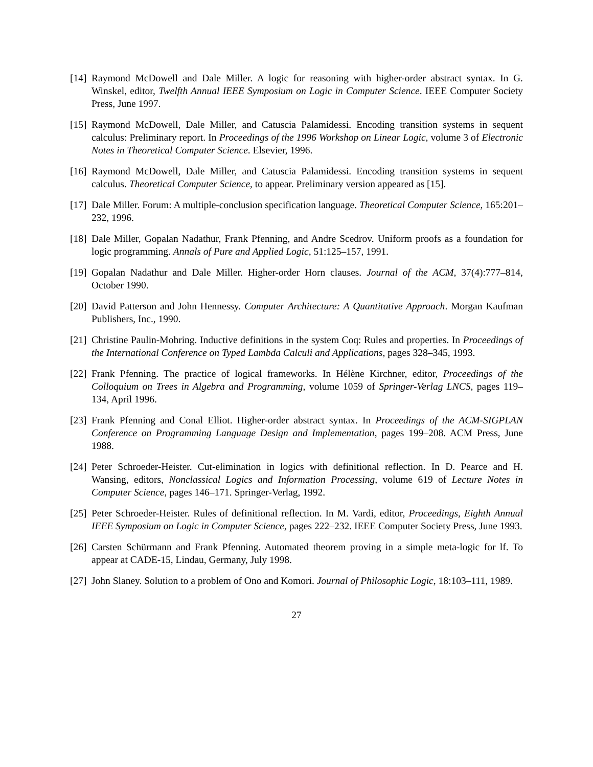[14] Raymond McDowell and Dale Miller. A logic for reasoning with higher-order abstract syntax. In G. Winskel, editor, Twelfth Annual IEEE Symposium on Logic in Computer Science. IEEE Computer Society Press, June 1997.
[15] Raymond McDowell, Dale Miller, and Catuscia Palamidessi. Encoding transition systems in sequent calculus: Preliminary report. In Proceedings of the 1996 Workshop on Linear Logic, volume 3 of Electronic Notes in Theoretical Computer Science. Elsevier, 1996.
[16] Raymond McDowell, Dale Miller, and Catuscia Palamidessi. Encoding transition systems in sequent calculus. Theoretical Computer Science, to appear. Preliminary version appeared as [15].
[17] Dale Miller. Forum: A multiple-conclusion specification language. Theoretical Computer Science, 165:201–232, 1996.
[18] Dale Miller, Gopalan Nadathur, Frank Pfenning, and Andre Scedrov. Uniform proofs as a foundation for logic programming. Annals of Pure and Applied Logic, 51:125–157, 1991.
[19] Gopalan Nadathur and Dale Miller. Higher-order Horn clauses. Journal of the ACM, 37(4):777–814, October 1990.
[20] David Patterson and John Hennessy. Computer Architecture: A Quantitative Approach. Morgan Kaufman Publishers, Inc., 1990.
[21] Christine Paulin-Mohring. Inductive definitions in the system Coq: Rules and properties. In Proceedings of the International Conference on Typed Lambda Calculi and Applications, pages 328–345, 1993.
[22] Frank Pfenning. The practice of logical frameworks. In Hélène Kirchner, editor, Proceedings of the Colloquium on Trees in Algebra and Programming, volume 1059 of Springer-Verlag LNCS, pages 119–134, April 1996.
[23] Frank Pfenning and Conal Elliot. Higher-order abstract syntax. In Proceedings of the ACM-SIGPLAN Conference on Programming Language Design and Implementation, pages 199–208. ACM Press, June 1988.
[24] Peter Schroeder-Heister. Cut-elimination in logics with definitional reflection. In D. Pearce and H. Wansing, editors, Nonclassical Logics and Information Processing, volume 619 of Lecture Notes in Computer Science, pages 146–171. Springer-Verlag, 1992.
[25] Peter Schroeder-Heister. Rules of definitional reflection. In M. Vardi, editor, Proceedings, Eighth Annual IEEE Symposium on Logic in Computer Science, pages 222–232. IEEE Computer Society Press, June 1993.
[26] Carsten Schürmann and Frank Pfenning. Automated theorem proving in a simple meta-logic for lf. To appear at CADE-15, Lindau, Germany, July 1998.
[27] John Slaney. Solution to a problem of Ono and Komori. Journal of Philosophic Logic, 18:103–111, 1989.
27